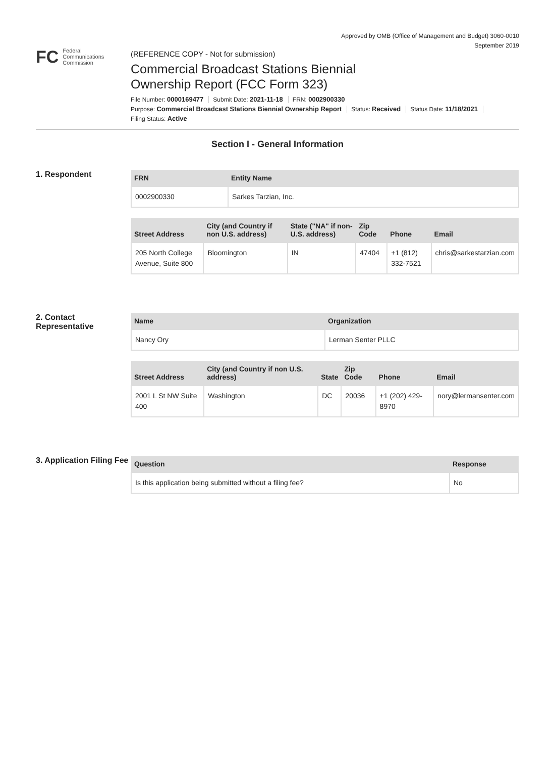Approved by OMB (Office of Management and Budget) 3060-0010
September 2019
FC Federal
Communications
Commission
(REFERENCE COPY - Not for submission)
Commercial Broadcast Stations Biennial
Ownership Report (FCC Form 323)
File Number: 0000169477 Submit Date: 2021-11-18 FRN: 0002900330
Purpose: Commercial Broadcast Stations Biennial Ownership Report Status: Received Status Date: 11/18/2021
Filing Status: Active
Section I - General Information
1. Respondent
| FRN | Entity Name |
| --- | --- |
| 0002900330 | Sarkes Tarzian, Inc. |
| Street Address | City (and Country if non U.S. address) | State ("NA" if non-U.S. address) | Zip Code | Phone | Email |
| --- | --- | --- | --- | --- | --- |
| 205 North College Avenue, Suite 800 | Bloomington | IN | 47404 | +1 (812) 332-7521 | chris@sarkestarzian.com |
2. Contact Representative
| Name | Organization |
| --- | --- |
| Nancy Ory | Lerman Senter PLLC |
| Street Address | City (and Country if non U.S. address) | State | Zip Code | Phone | Email |
| --- | --- | --- | --- | --- | --- |
| 2001 L St NW Suite 400 | Washington | DC | 20036 | +1 (202) 429-8970 | nory@lermansenter.com |
3. Application Filing Fee
| Question | Response |
| --- | --- |
| Is this application being submitted without a filing fee? | No |